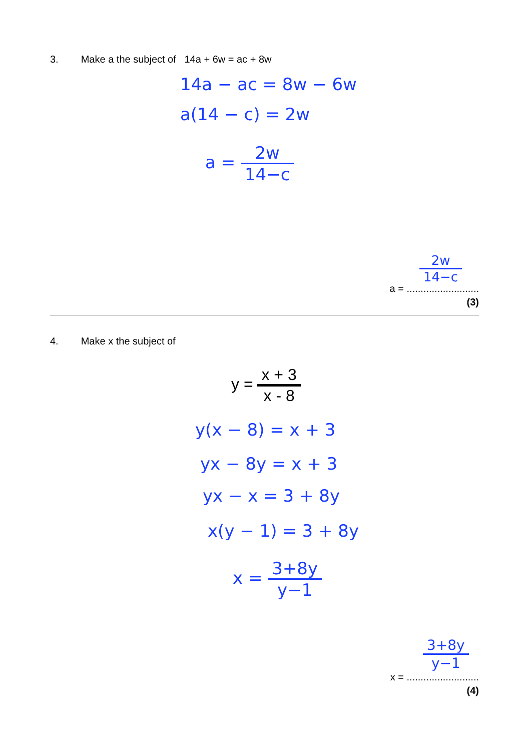3. Make a the subject of 14a + 6w = ac + 8w
14a − ac = 8w − 6w
a(14 − c) = 2w
a =
2w 14−c
2w 14−c
a = ..........................
(3)
4. Make x the subject of
y =
x + 3 x - 8
y(x − 8) = x + 3
yx − 8y = x + 3
yx − x = 3 + 8y
x(y − 1) = 3 + 8y
x =
3+8y y−1
3+8y y−1
x = ..........................
(4)